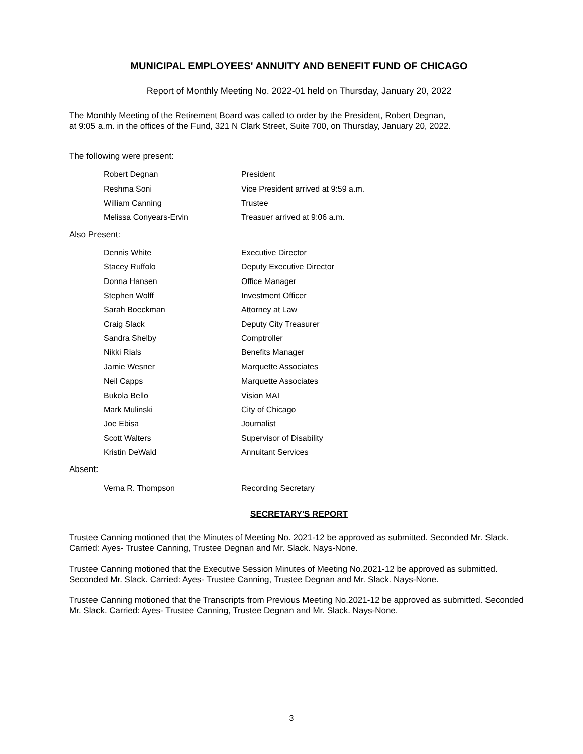MUNICIPAL EMPLOYEES' ANNUITY AND BENEFIT FUND OF CHICAGO
Report of Monthly Meeting No. 2022-01 held on Thursday, January 20, 2022
The Monthly Meeting of the Retirement Board was called to order by the President, Robert Degnan,
at 9:05 a.m. in the offices of the Fund, 321 N Clark Street, Suite 700, on Thursday, January 20, 2022.
The following were present:
| Robert Degnan | President |
| Reshma Soni | Vice President arrived at 9:59 a.m. |
| William Canning | Trustee |
| Melissa Conyears-Ervin | Treasuer arrived at 9:06 a.m. |
Also Present:
| Dennis White | Executive Director |
| Stacey Ruffolo | Deputy Executive Director |
| Donna Hansen | Office Manager |
| Stephen Wolff | Investment Officer |
| Sarah Boeckman | Attorney at Law |
| Craig Slack | Deputy City Treasurer |
| Sandra Shelby | Comptroller |
| Nikki Rials | Benefits Manager |
| Jamie Wesner | Marquette Associates |
| Neil Capps | Marquette Associates |
| Bukola Bello | Vision MAI |
| Mark Mulinski | City of Chicago |
| Joe Ebisa | Journalist |
| Scott Walters | Supervisor of Disability |
| Kristin DeWald | Annuitant Services |
Absent:
| Verna R. Thompson | Recording Secretary |
SECRETARY'S REPORT
Trustee Canning motioned that the Minutes of Meeting No. 2021-12 be approved as submitted. Seconded Mr. Slack. Carried: Ayes- Trustee Canning, Trustee Degnan and Mr. Slack. Nays-None.
Trustee Canning motioned that the Executive Session Minutes of Meeting No.2021-12 be approved as submitted. Seconded Mr. Slack. Carried: Ayes- Trustee Canning, Trustee Degnan and Mr. Slack. Nays-None.
Trustee Canning motioned that the Transcripts from Previous Meeting No.2021-12 be approved as submitted. Seconded Mr. Slack. Carried: Ayes- Trustee Canning, Trustee Degnan and Mr. Slack. Nays-None.
3